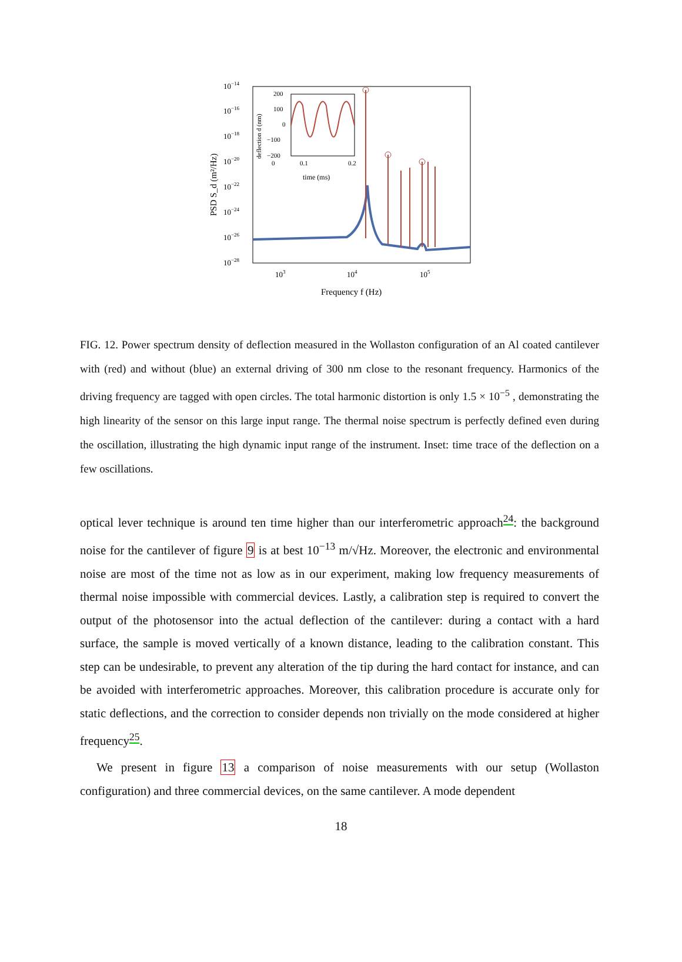10−14
10−16
10−18
10−20
10−22
10−24
10−26
10−28
103
104
105
Frequency f (Hz)
PSD S_d (m²/Hz)
200
100
0
−100
−200
0
0.1
0.2
time (ms)
deflection d (nm)
FIG. 12. Power spectrum density of deflection measured in the Wollaston configuration of an Al coated cantilever with (red) and without (blue) an external driving of 300 nm close to the resonant frequency. Harmonics of the driving frequency are tagged with open circles. The total harmonic distortion is only 1.5 × 10<sup>−5</sup> , demonstrating the high linearity of the sensor on this large input range. The thermal noise spectrum is perfectly defined even during the oscillation, illustrating the high dynamic input range of the instrument. Inset: time trace of the deflection on a few oscillations.
optical lever technique is around ten time higher than our interferometric approach<sup>24</sup>: the background noise for the cantilever of figure 9 is at best 10<sup>−13</sup> m/√Hz. Moreover, the electronic and environmental noise are most of the time not as low as in our experiment, making low frequency measurements of thermal noise impossible with commercial devices. Lastly, a calibration step is required to convert the output of the photosensor into the actual deflection of the cantilever: during a contact with a hard surface, the sample is moved vertically of a known distance, leading to the calibration constant. This step can be undesirable, to prevent any alteration of the tip during the hard contact for instance, and can be avoided with interferometric approaches. Moreover, this calibration procedure is accurate only for static deflections, and the correction to consider depends non trivially on the mode considered at higher frequency<sup>25</sup>.
We present in figure 13 a comparison of noise measurements with our setup (Wollaston configuration) and three commercial devices, on the same cantilever. A mode dependent
18